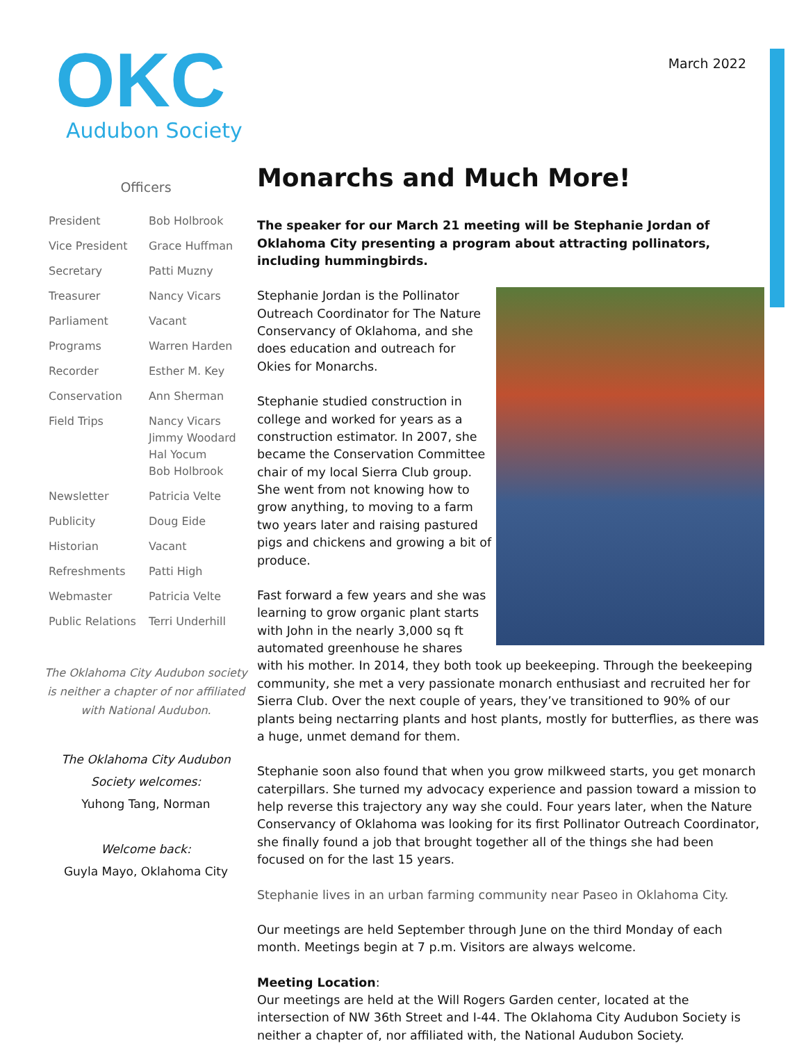OKC
Audubon Society
March 2022
Officers
| President | Bob Holbrook |
| Vice President | Grace Huffman |
| Secretary | Patti Muzny |
| Treasurer | Nancy Vicars |
| Parliament | Vacant |
| Programs | Warren Harden |
| Recorder | Esther M. Key |
| Conservation | Ann Sherman |
| Field Trips | Nancy Vicars Jimmy Woodard Hal Yocum Bob Holbrook |
| Newsletter | Patricia Velte |
| Publicity | Doug Eide |
| Historian | Vacant |
| Refreshments | Patti High |
| Webmaster | Patricia Velte |
| Public Relations | Terri Underhill |
The Oklahoma City Audubon society is neither a chapter of nor affiliated with National Audubon.
The Oklahoma City Audubon Society welcomes:
Yuhong Tang, Norman
Welcome back:
Guyla Mayo, Oklahoma City
Monarchs and Much More!
The speaker for our March 21 meeting will be Stephanie Jordan of Oklahoma City presenting a program about attracting pollinators, including hummingbirds.
Stephanie Jordan is the Pollinator Outreach Coordinator for The Nature Conservancy of Oklahoma, and she does education and outreach for Okies for Monarchs.
Stephanie studied construction in college and worked for years as a construction estimator. In 2007, she became the Conservation Committee chair of my local Sierra Club group. She went from not knowing how to grow anything, to moving to a farm two years later and raising pastured pigs and chickens and growing a bit of produce.
Fast forward a few years and she was learning to grow organic plant starts with John in the nearly 3,000 sq ft automated greenhouse he shares with his mother. In 2014, they both took up beekeeping. Through the beekeeping community, she met a very passionate monarch enthusiast and recruited her for Sierra Club. Over the next couple of years, they’ve transitioned to 90% of our plants being nectarring plants and host plants, mostly for butterflies, as there was a huge, unmet demand for them.
Stephanie soon also found that when you grow milkweed starts, you get monarch caterpillars. She turned my advocacy experience and passion toward a mission to help reverse this trajectory any way she could. Four years later, when the Nature Conservancy of Oklahoma was looking for its first Pollinator Outreach Coordinator, she finally found a job that brought together all of the things she had been focused on for the last 15 years.
Stephanie lives in an urban farming community near Paseo in Oklahoma City.
Our meetings are held September through June on the third Monday of each month. Meetings begin at 7 p.m. Visitors are always welcome.
Meeting Location:
Our meetings are held at the Will Rogers Garden center, located at the intersection of NW 36th Street and I-44. The Oklahoma City Audubon Society is neither a chapter of, nor affiliated with, the National Audubon Society.